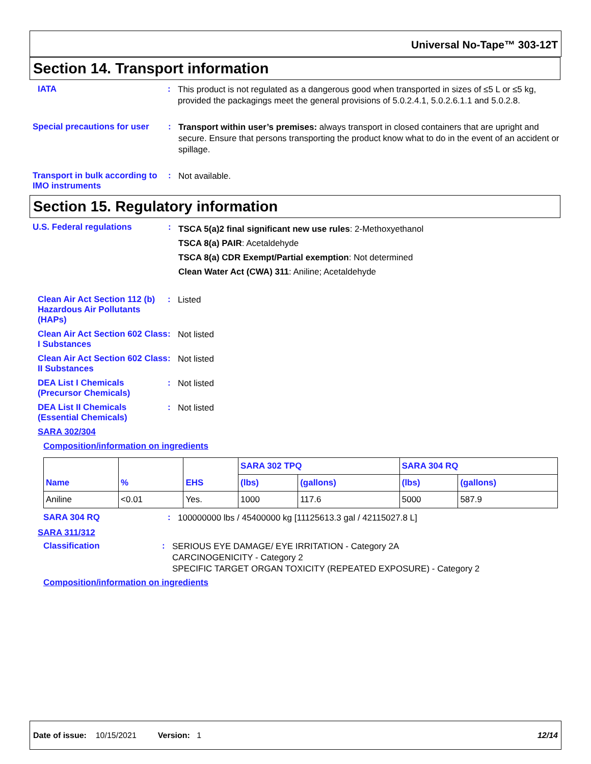Universal No-Tape™ 303-12T
Section 14. Transport information
IATA :
This product is not regulated as a dangerous good when transported in sizes of ≤5 L or ≤5 kg, provided the packagings meet the general provisions of 5.0.2.4.1, 5.0.2.6.1.1 and 5.0.2.8.
Special precautions for user
:
Transport within user’s premises: always transport in closed containers that are upright and secure. Ensure that persons transporting the product know what to do in the event of an accident or spillage.
Transport in bulk according to IMO instruments
:
Not available.
Section 15. Regulatory information
U.S. Federal regulations :
TSCA 5(a)2 final significant new use rules: 2-Methoxyethanol
TSCA 8(a) PAIR: Acetaldehyde
TSCA 8(a) CDR Exempt/Partial exemption: Not determined
Clean Water Act (CWA) 311: Aniline; Acetaldehyde
Clean Air Act Section 112 (b) Hazardous Air Pollutants (HAPs)
:
Listed
Clean Air Act Section 602 Class I Substances
:
Not listed
Clean Air Act Section 602 Class II Substances
:
Not listed
DEA List I Chemicals (Precursor Chemicals)
:
Not listed
DEA List II Chemicals (Essential Chemicals)
:
Not listed
SARA 302/304
Composition/information on ingredients
| Name | % | EHS | SARA 302 TPQ | | SARA 304 RQ | |
| --- | --- | --- | --- | --- | --- | --- |
| | | | (lbs) | (gallons) | (lbs) | (gallons) |
| Aniline | <0.01 | Yes. | 1000 | 117.6 | 5000 | 587.9 |
SARA 304 RQ :
100000000 lbs / 45400000 kg [11125613.3 gal / 42115027.8 L]
SARA 311/312
Classification :
SERIOUS EYE DAMAGE/ EYE IRRITATION - Category 2A
CARCINOGENICITY - Category 2
SPECIFIC TARGET ORGAN TOXICITY (REPEATED EXPOSURE) - Category 2
Composition/information on ingredients
Date of issue: 10/15/2021 Version: 1 12/14